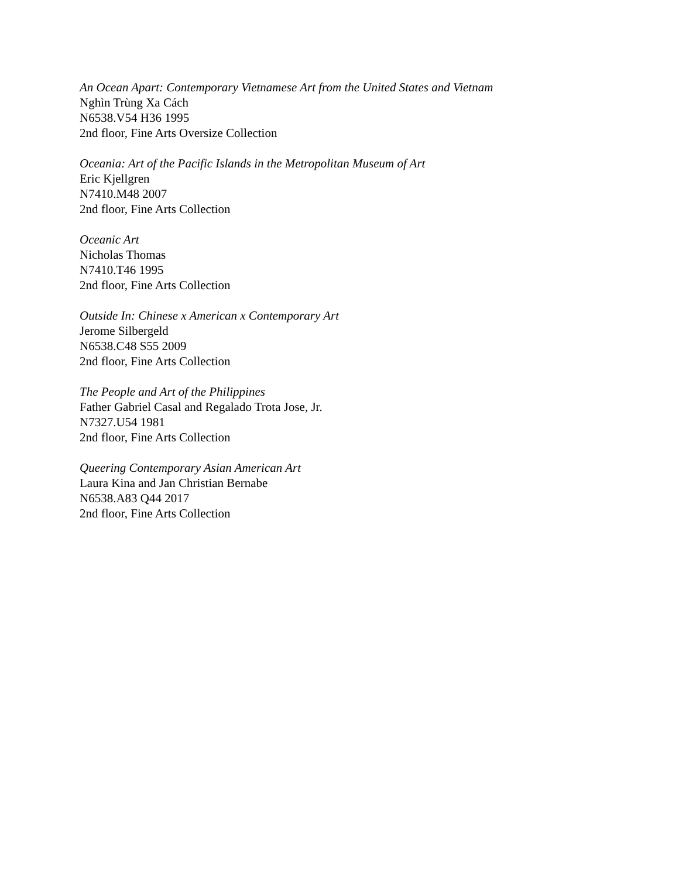An Ocean Apart: Contemporary Vietnamese Art from the United States and Vietnam
Nghìn Trùng Xa Cách
N6538.V54 H36 1995
2nd floor, Fine Arts Oversize Collection
Oceania: Art of the Pacific Islands in the Metropolitan Museum of Art
Eric Kjellgren
N7410.M48 2007
2nd floor, Fine Arts Collection
Oceanic Art
Nicholas Thomas
N7410.T46 1995
2nd floor, Fine Arts Collection
Outside In: Chinese x American x Contemporary Art
Jerome Silbergeld
N6538.C48 S55 2009
2nd floor, Fine Arts Collection
The People and Art of the Philippines
Father Gabriel Casal and Regalado Trota Jose, Jr.
N7327.U54 1981
2nd floor, Fine Arts Collection
Queering Contemporary Asian American Art
Laura Kina and Jan Christian Bernabe
N6538.A83 Q44 2017
2nd floor, Fine Arts Collection